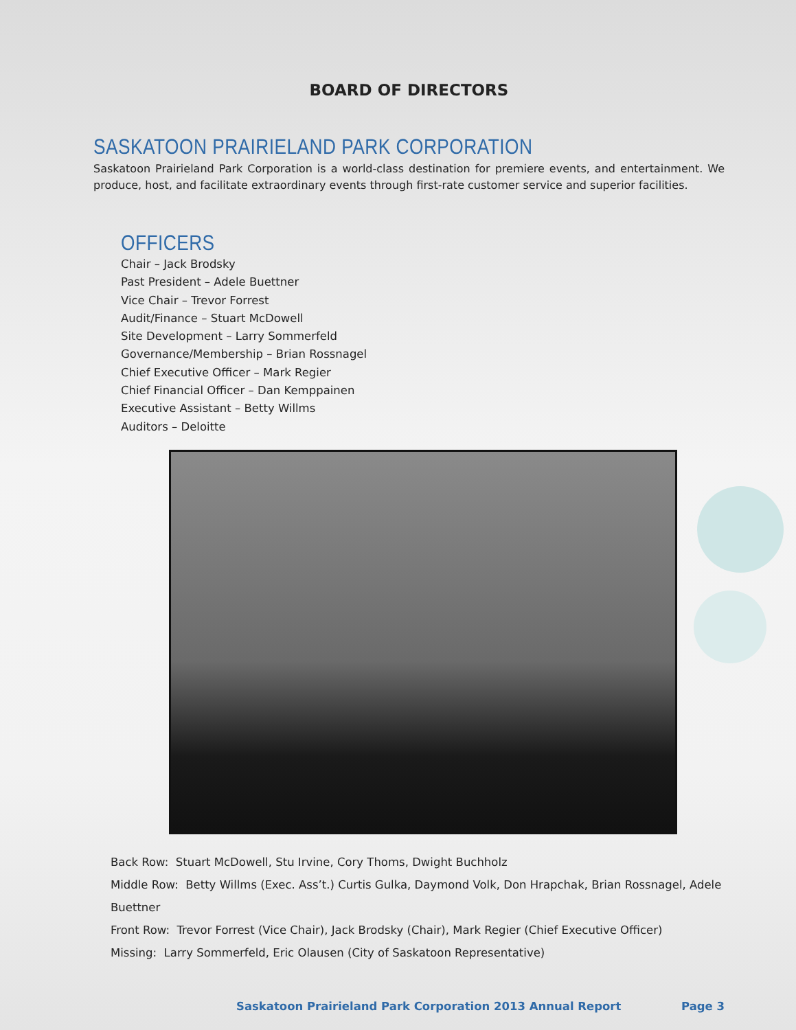BOARD OF DIRECTORS
SASKATOON PRAIRIELAND PARK CORPORATION
Saskatoon Prairieland Park Corporation is a world-class destination for premiere events, and entertainment. We produce, host, and facilitate extraordinary events through first-rate customer service and superior facilities.
OFFICERS
Chair – Jack Brodsky
Past President – Adele Buettner
Vice Chair – Trevor Forrest
Audit/Finance – Stuart McDowell
Site Development – Larry Sommerfeld
Governance/Membership – Brian Rossnagel
Chief Executive Officer – Mark Regier
Chief Financial Officer – Dan Kemppainen
Executive Assistant – Betty Willms
Auditors – Deloitte
Back Row: Stuart McDowell, Stu Irvine, Cory Thoms, Dwight Buchholz
Middle Row: Betty Willms (Exec. Ass’t.) Curtis Gulka, Daymond Volk, Don Hrapchak, Brian Rossnagel, Adele Buettner
Front Row: Trevor Forrest (Vice Chair), Jack Brodsky (Chair), Mark Regier (Chief Executive Officer)
Missing: Larry Sommerfeld, Eric Olausen (City of Saskatoon Representative)
Saskatoon Prairieland Park Corporation 2013 Annual Report Page 3